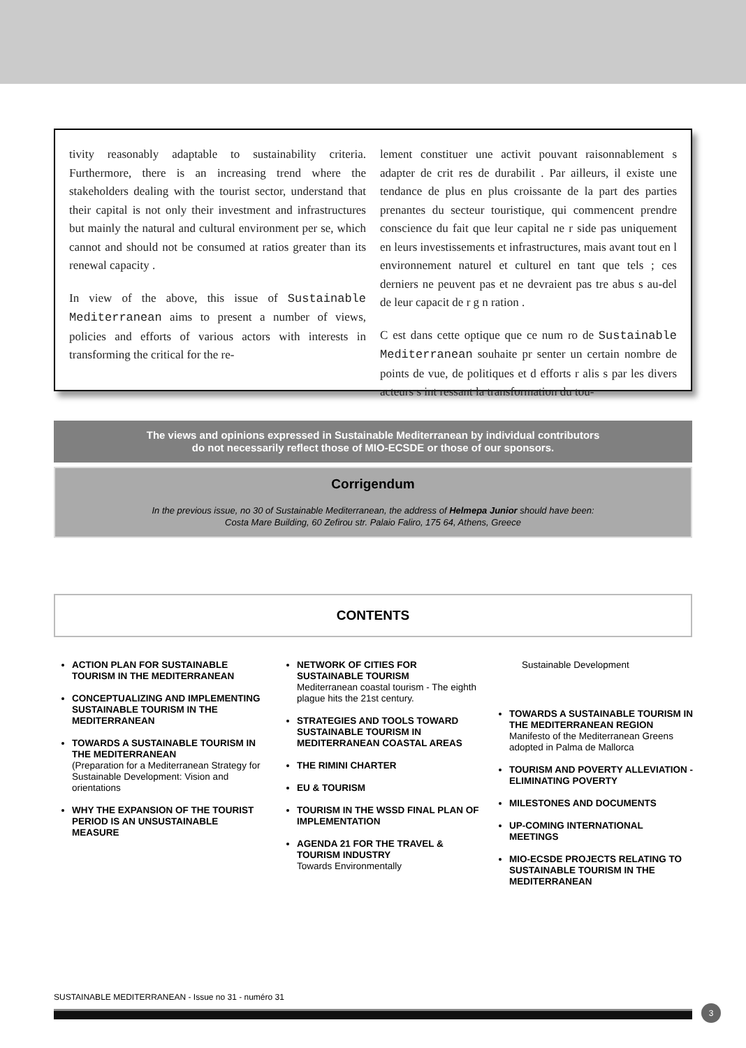tivity reasonably adaptable to sustainability criteria. Furthermore, there is an increasing trend where the stakeholders dealing with the tourist sector, understand that their capital is not only their investment and infrastructures but mainly the natural and cultural environment per se, which cannot and should not be consumed at ratios greater than its renewal capacity .
In view of the above, this issue of Sustainable Mediterranean aims to present a number of views, policies and efforts of various actors with interests in transforming the critical for the re-
lement constituer une activit pouvant raisonnablement s adapter de crit res de durabilit . Par ailleurs, il existe une tendance de plus en plus croissante de la part des parties prenantes du secteur touristique, qui commencent prendre conscience du fait que leur capital ne r side pas uniquement en leurs investissements et infrastructures, mais avant tout en l environnement naturel et culturel en tant que tels ; ces derniers ne peuvent pas et ne devraient pas tre abus s au-del de leur capacit de r g n ration .
C est dans cette optique que ce num ro de Sustainable Mediterranean souhaite pr senter un certain nombre de points de vue, de politiques et d efforts r alis s par les divers acteurs s int ressant la transformation du tou-
The views and opinions expressed in Sustainable Mediterranean by individual contributors
do not necessarily reflect those of MIO-ECSDE or those of our sponsors.
Corrigendum
In the previous issue, no 30 of Sustainable Mediterranean, the address of Helmepa Junior should have been:
Costa Mare Building, 60 Zefirou str. Palaio Faliro, 175 64, Athens, Greece
CONTENTS
ACTION PLAN FOR SUSTAINABLE TOURISM IN THE MEDITERRANEAN
CONCEPTUALIZING AND IMPLEMENTING SUSTAINABLE TOURISM IN THE MEDITERRANEAN
TOWARDS A SUSTAINABLE TOURISM IN THE MEDITERRANEAN
(Preparation for a Mediterranean Strategy for Sustainable Development: Vision and orientations
WHY THE EXPANSION OF THE TOURIST PERIOD IS AN UNSUSTAINABLE MEASURE
NETWORK OF CITIES FOR SUSTAINABLE TOURISM
Mediterranean coastal tourism - The eighth plague hits the 21st century.
STRATEGIES AND TOOLS TOWARD SUSTAINABLE TOURISM IN MEDITERRANEAN COASTAL AREAS
THE RIMINI CHARTER
EU & TOURISM
TOURISM IN THE WSSD FINAL PLAN OF IMPLEMENTATION
AGENDA 21 FOR THE TRAVEL & TOURISM INDUSTRY
Towards Environmentally
Sustainable Development
TOWARDS A SUSTAINABLE TOURISM IN THE MEDITERRANEAN REGION
Manifesto of the Mediterranean Greens adopted in Palma de Mallorca
TOURISM AND POVERTY ALLEVIATION - ELIMINATING POVERTY
MILESTONES AND DOCUMENTS
UP-COMING INTERNATIONAL MEETINGS
MIO-ECSDE PROJECTS RELATING TO SUSTAINABLE TOURISM IN THE MEDITERRANEAN
SUSTAINABLE MEDITERRANEAN - Issue no 31 - numéro 31
3